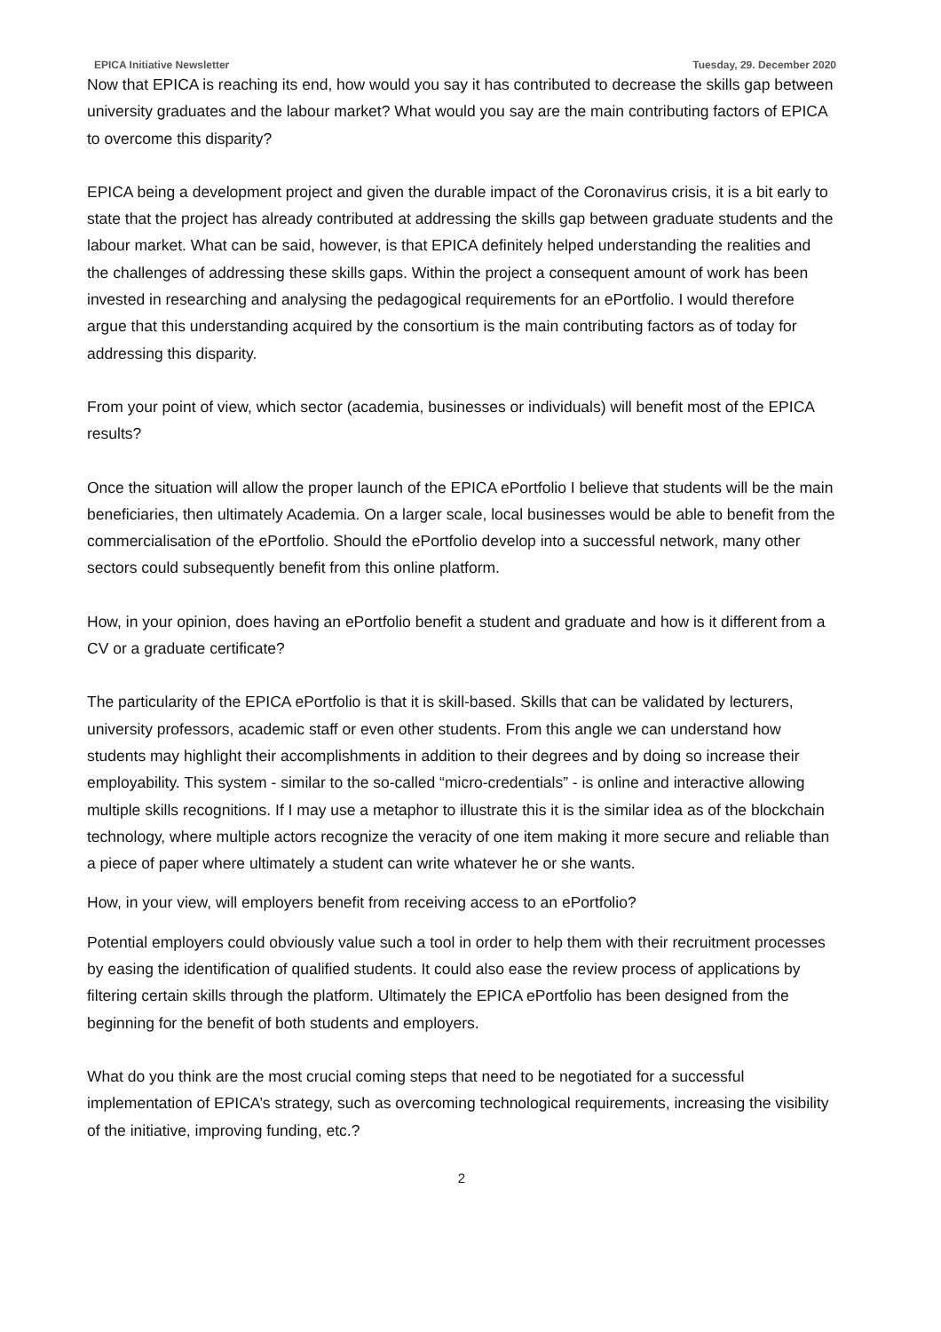EPICA Initiative Newsletter Tuesday, 29. December 2020
Now that EPICA is reaching its end, how would you say it has contributed to decrease the skills gap between university graduates and the labour market? What would you say are the main contributing factors of EPICA to overcome this disparity?
EPICA being a development project and given the durable impact of the Coronavirus crisis, it is a bit early to state that the project has already contributed at addressing the skills gap between graduate students and the labour market. What can be said, however, is that EPICA definitely helped understanding the realities and the challenges of addressing these skills gaps. Within the project a consequent amount of work has been invested in researching and analysing the pedagogical requirements for an ePortfolio. I would therefore argue that this understanding acquired by the consortium is the main contributing factors as of today for addressing this disparity.
From your point of view, which sector (academia, businesses or individuals) will benefit most of the EPICA results?
Once the situation will allow the proper launch of the EPICA ePortfolio I believe that students will be the main beneficiaries, then ultimately Academia. On a larger scale, local businesses would be able to benefit from the commercialisation of the ePortfolio. Should the ePortfolio develop into a successful network, many other sectors could subsequently benefit from this online platform.
How, in your opinion, does having an ePortfolio benefit a student and graduate and how is it different from a CV or a graduate certificate?
The particularity of the EPICA ePortfolio is that it is skill-based. Skills that can be validated by lecturers, university professors, academic staff or even other students. From this angle we can understand how students may highlight their accomplishments in addition to their degrees and by doing so increase their employability. This system - similar to the so-called “micro-credentials” - is online and interactive allowing multiple skills recognitions. If I may use a metaphor to illustrate this it is the similar idea as of the blockchain technology, where multiple actors recognize the veracity of one item making it more secure and reliable than a piece of paper where ultimately a student can write whatever he or she wants.
How, in your view, will employers benefit from receiving access to an ePortfolio?
Potential employers could obviously value such a tool in order to help them with their recruitment processes by easing the identification of qualified students. It could also ease the review process of applications by filtering certain skills through the platform. Ultimately the EPICA ePortfolio has been designed from the beginning for the benefit of both students and employers.
What do you think are the most crucial coming steps that need to be negotiated for a successful implementation of EPICA’s strategy, such as overcoming technological requirements, increasing the visibility of the initiative, improving funding, etc.?
2